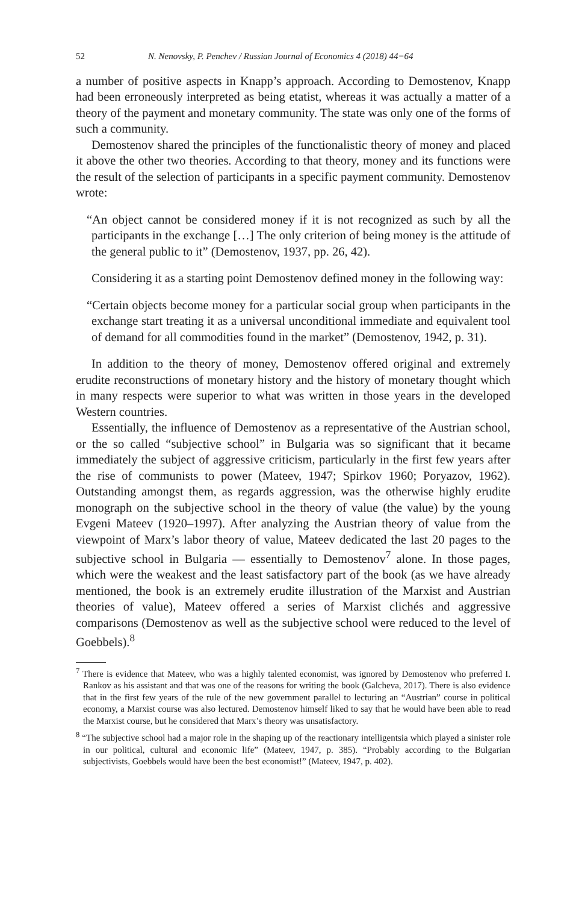52 N. Nenovsky, P. Penchev / Russian Journal of Economics 4 (2018) 44−64
a number of positive aspects in Knapp’s approach. According to Demostenov, Knapp had been erroneously interpreted as being etatist, whereas it was actually a matter of a theory of the payment and monetary community. The state was only one of the forms of such a community.
Demostenov shared the principles of the functionalistic theory of money and placed it above the other two theories. According to that theory, money and its functions were the result of the selection of participants in a specific payment community. Demostenov wrote:
“An object cannot be considered money if it is not recognized as such by all the participants in the exchange […] The only criterion of being money is the attitude of the general public to it” (Demostenov, 1937, pp. 26, 42).
Considering it as a starting point Demostenov defined money in the following way:
“Certain objects become money for a particular social group when participants in the exchange start treating it as a universal unconditional immediate and equivalent tool of demand for all commodities found in the market” (Demostenov, 1942, p. 31).
In addition to the theory of money, Demostenov offered original and extremely erudite reconstructions of monetary history and the history of monetary thought which in many respects were superior to what was written in those years in the developed Western countries.
Essentially, the influence of Demostenov as a representative of the Austrian school, or the so called “subjective school” in Bulgaria was so significant that it became immediately the subject of aggressive criticism, particularly in the first few years after the rise of communists to power (Mateev, 1947; Spirkov 1960; Poryazov, 1962). Outstanding amongst them, as regards aggression, was the otherwise highly erudite monograph on the subjective school in the theory of value (the value) by the young Evgeni Mateev (1920–1997). After analyzing the Austrian theory of value from the viewpoint of Marx’s labor theory of value, Mateev dedicated the last 20 pages to the subjective school in Bulgaria — essentially to Demostenov<sup>7</sup> alone. In those pages, which were the weakest and the least satisfactory part of the book (as we have already mentioned, the book is an extremely erudite illustration of the Marxist and Austrian theories of value), Mateev offered a series of Marxist clichés and aggressive comparisons (Demostenov as well as the subjective school were reduced to the level of Goebbels).<sup>8</sup>
<sup>7</sup> There is evidence that Mateev, who was a highly talented economist, was ignored by Demostenov who preferred I. Rankov as his assistant and that was one of the reasons for writing the book (Galcheva, 2017). There is also evidence that in the first few years of the rule of the new government parallel to lecturing an “Austrian” course in political economy, a Marxist course was also lectured. Demostenov himself liked to say that he would have been able to read the Marxist course, but he considered that Marx’s theory was unsatisfactory.
<sup>8</sup> “The subjective school had a major role in the shaping up of the reactionary intelligentsia which played a sinister role in our political, cultural and economic life” (Mateev, 1947, p. 385). “Probably according to the Bulgarian subjectivists, Goebbels would have been the best economist!” (Mateev, 1947, p. 402).